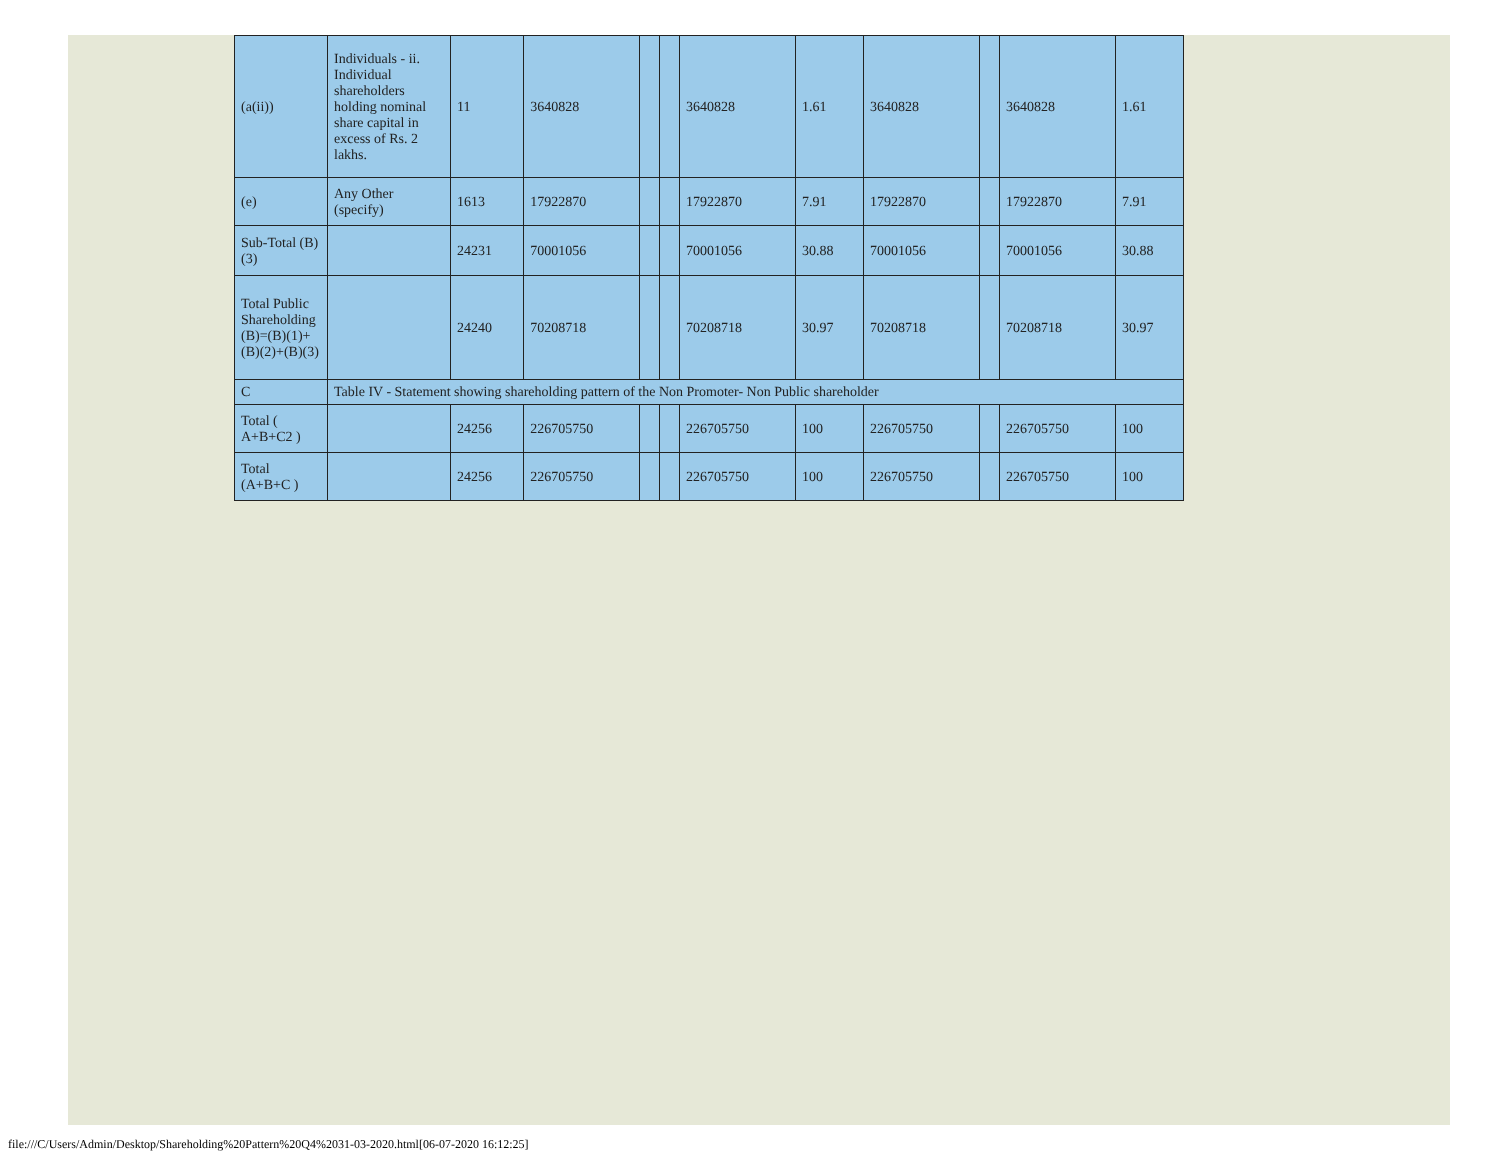| (a(ii)) | Individuals - ii. Individual shareholders holding nominal share capital in excess of Rs. 2 lakhs. | 11 | 3640828 | | | 3640828 | 1.61 | 3640828 | | 3640828 | 1.61 |
| (e) | Any Other (specify) | 1613 | 17922870 | | | 17922870 | 7.91 | 17922870 | | 17922870 | 7.91 |
| Sub-Total (B)(3) | | 24231 | 70001056 | | | 70001056 | 30.88 | 70001056 | | 70001056 | 30.88 |
| Total Public Shareholding (B)=(B)(1)+(B)(2)+(B)(3) | | 24240 | 70208718 | | | 70208718 | 30.97 | 70208718 | | 70208718 | 30.97 |
| C | Table IV - Statement showing shareholding pattern of the Non Promoter- Non Public shareholder | | | | | | | | | | |
| Total ( A+B+C2 ) | | 24256 | 226705750 | | | 226705750 | 100 | 226705750 | | 226705750 | 100 |
| Total (A+B+C ) | | 24256 | 226705750 | | | 226705750 | 100 | 226705750 | | 226705750 | 100 |
file:///C/Users/Admin/Desktop/Shareholding%20Pattern%20Q4%2031-03-2020.html[06-07-2020 16:12:25]